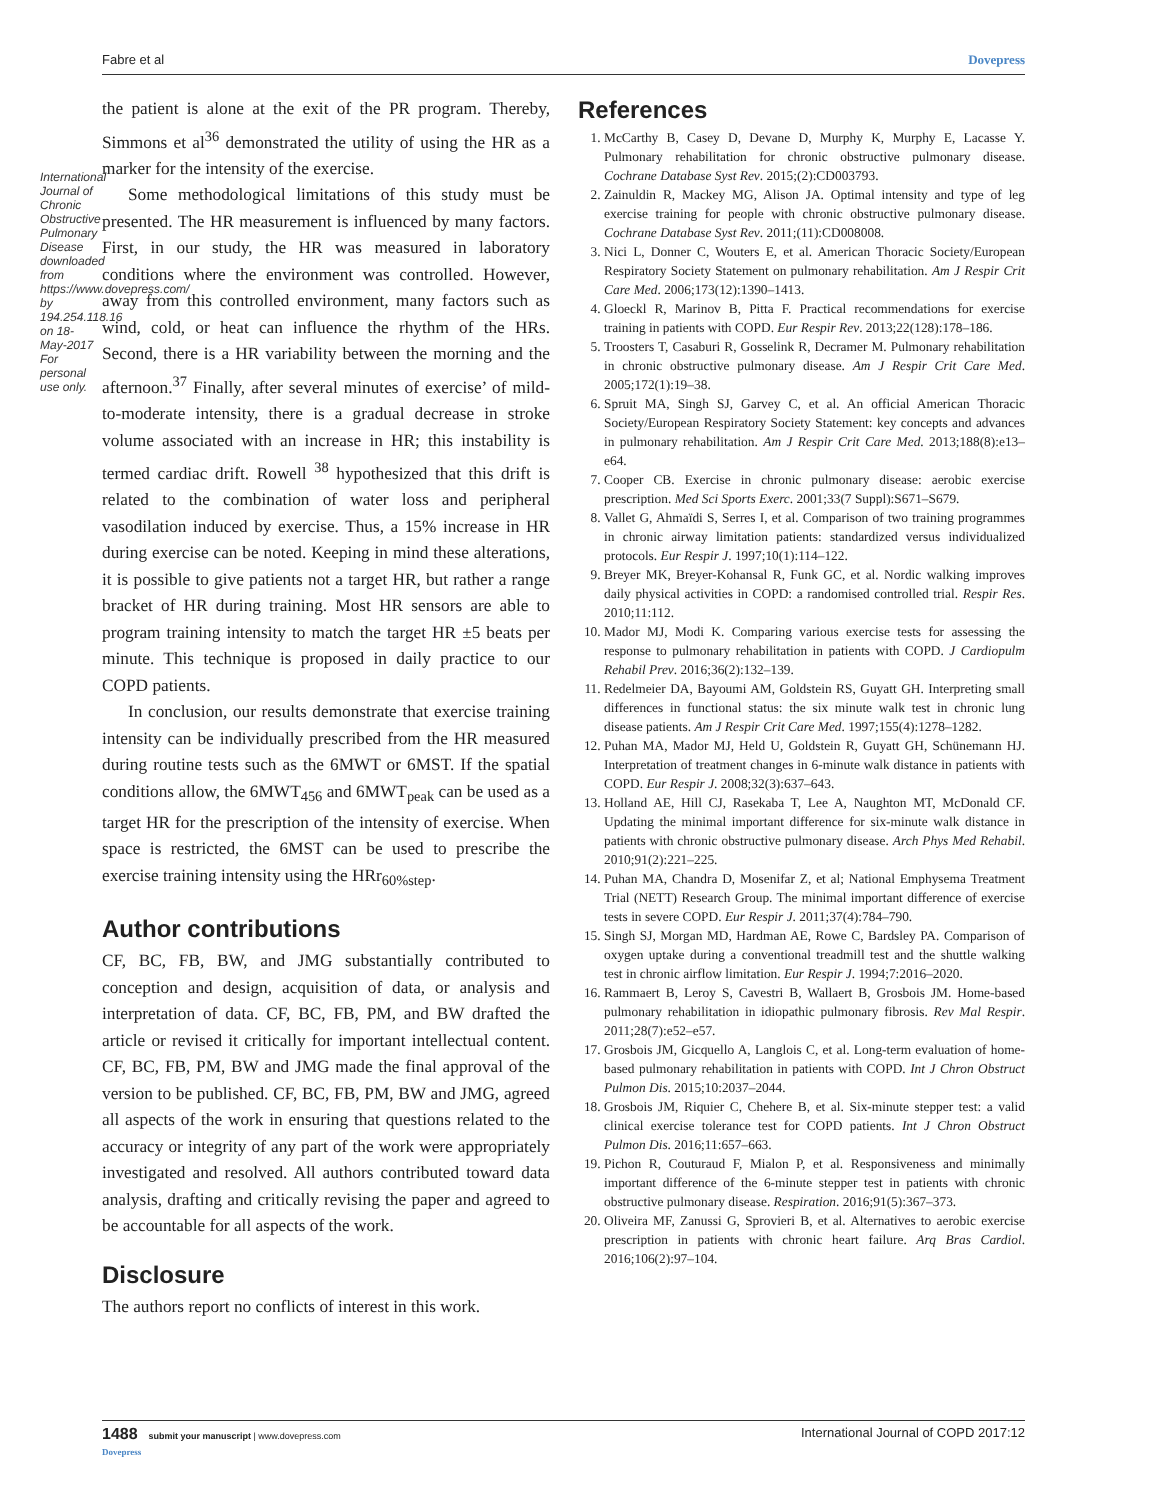Fabre et al Dovepress
International Journal of Chronic Obstructive Pulmonary Disease downloaded from https://www.dovepress.com/ by 194.254.118.16 on 18-May-2017 For personal use only.
the patient is alone at the exit of the PR program. Thereby, Simmons et al<sup>36</sup> demonstrated the utility of using the HR as a marker for the intensity of the exercise.
Some methodological limitations of this study must be presented. The HR measurement is influenced by many factors. First, in our study, the HR was measured in laboratory conditions where the environment was controlled. However, away from this controlled environment, many factors such as wind, cold, or heat can influence the rhythm of the HRs. Second, there is a HR variability between the morning and the afternoon.<sup>37</sup> Finally, after several minutes of exercise’ of mild-to-moderate intensity, there is a gradual decrease in stroke volume associated with an increase in HR; this instability is termed cardiac drift. Rowell <sup>38</sup> hypothesized that this drift is related to the combination of water loss and peripheral vasodilation induced by exercise. Thus, a 15% increase in HR during exercise can be noted. Keeping in mind these alterations, it is possible to give patients not a target HR, but rather a range bracket of HR during training. Most HR sensors are able to program training intensity to match the target HR ±5 beats per minute. This technique is proposed in daily practice to our COPD patients.
In conclusion, our results demonstrate that exercise training intensity can be individually prescribed from the HR measured during routine tests such as the 6MWT or 6MST. If the spatial conditions allow, the 6MWT<sub>456</sub> and 6MWT<sub>peak</sub> can be used as a target HR for the prescription of the intensity of exercise. When space is restricted, the 6MST can be used to prescribe the exercise training intensity using the HRr<sub>60%step</sub>.
Author contributions
CF, BC, FB, BW, and JMG substantially contributed to conception and design, acquisition of data, or analysis and interpretation of data. CF, BC, FB, PM, and BW drafted the article or revised it critically for important intellectual content. CF, BC, FB, PM, BW and JMG made the final approval of the version to be published. CF, BC, FB, PM, BW and JMG, agreed all aspects of the work in ensuring that questions related to the accuracy or integrity of any part of the work were appropriately investigated and resolved. All authors contributed toward data analysis, drafting and critically revising the paper and agreed to be accountable for all aspects of the work.
Disclosure
The authors report no conflicts of interest in this work.
References
1. McCarthy B, Casey D, Devane D, Murphy K, Murphy E, Lacasse Y. Pulmonary rehabilitation for chronic obstructive pulmonary disease. Cochrane Database Syst Rev. 2015;(2):CD003793.
2. Zainuldin R, Mackey MG, Alison JA. Optimal intensity and type of leg exercise training for people with chronic obstructive pulmonary disease. Cochrane Database Syst Rev. 2011;(11):CD008008.
3. Nici L, Donner C, Wouters E, et al. American Thoracic Society/European Respiratory Society Statement on pulmonary rehabilitation. Am J Respir Crit Care Med. 2006;173(12):1390–1413.
4. Gloeckl R, Marinov B, Pitta F. Practical recommendations for exercise training in patients with COPD. Eur Respir Rev. 2013;22(128):178–186.
5. Troosters T, Casaburi R, Gosselink R, Decramer M. Pulmonary rehabilitation in chronic obstructive pulmonary disease. Am J Respir Crit Care Med. 2005;172(1):19–38.
6. Spruit MA, Singh SJ, Garvey C, et al. An official American Thoracic Society/European Respiratory Society Statement: key concepts and advances in pulmonary rehabilitation. Am J Respir Crit Care Med. 2013;188(8):e13–e64.
7. Cooper CB. Exercise in chronic pulmonary disease: aerobic exercise prescription. Med Sci Sports Exerc. 2001;33(7 Suppl):S671–S679.
8. Vallet G, Ahmaïdi S, Serres I, et al. Comparison of two training programmes in chronic airway limitation patients: standardized versus individualized protocols. Eur Respir J. 1997;10(1):114–122.
9. Breyer MK, Breyer-Kohansal R, Funk GC, et al. Nordic walking improves daily physical activities in COPD: a randomised controlled trial. Respir Res. 2010;11:112.
10. Mador MJ, Modi K. Comparing various exercise tests for assessing the response to pulmonary rehabilitation in patients with COPD. J Cardiopulm Rehabil Prev. 2016;36(2):132–139.
11. Redelmeier DA, Bayoumi AM, Goldstein RS, Guyatt GH. Interpreting small differences in functional status: the six minute walk test in chronic lung disease patients. Am J Respir Crit Care Med. 1997;155(4):1278–1282.
12. Puhan MA, Mador MJ, Held U, Goldstein R, Guyatt GH, Schünemann HJ. Interpretation of treatment changes in 6-minute walk distance in patients with COPD. Eur Respir J. 2008;32(3):637–643.
13. Holland AE, Hill CJ, Rasekaba T, Lee A, Naughton MT, McDonald CF. Updating the minimal important difference for six-minute walk distance in patients with chronic obstructive pulmonary disease. Arch Phys Med Rehabil. 2010;91(2):221–225.
14. Puhan MA, Chandra D, Mosenifar Z, et al; National Emphysema Treatment Trial (NETT) Research Group. The minimal important difference of exercise tests in severe COPD. Eur Respir J. 2011;37(4):784–790.
15. Singh SJ, Morgan MD, Hardman AE, Rowe C, Bardsley PA. Comparison of oxygen uptake during a conventional treadmill test and the shuttle walking test in chronic airflow limitation. Eur Respir J. 1994;7:2016–2020.
16. Rammaert B, Leroy S, Cavestri B, Wallaert B, Grosbois JM. Home-based pulmonary rehabilitation in idiopathic pulmonary fibrosis. Rev Mal Respir. 2011;28(7):e52–e57.
17. Grosbois JM, Gicquello A, Langlois C, et al. Long-term evaluation of home-based pulmonary rehabilitation in patients with COPD. Int J Chron Obstruct Pulmon Dis. 2015;10:2037–2044.
18. Grosbois JM, Riquier C, Chehere B, et al. Six-minute stepper test: a valid clinical exercise tolerance test for COPD patients. Int J Chron Obstruct Pulmon Dis. 2016;11:657–663.
19. Pichon R, Couturaud F, Mialon P, et al. Responsiveness and minimally important difference of the 6-minute stepper test in patients with chronic obstructive pulmonary disease. Respiration. 2016;91(5):367–373.
20. Oliveira MF, Zanussi G, Sprovieri B, et al. Alternatives to aerobic exercise prescription in patients with chronic heart failure. Arq Bras Cardiol. 2016;106(2):97–104.
1488 submit your manuscript | www.dovepress.com
Dovepress International Journal of COPD 2017:12